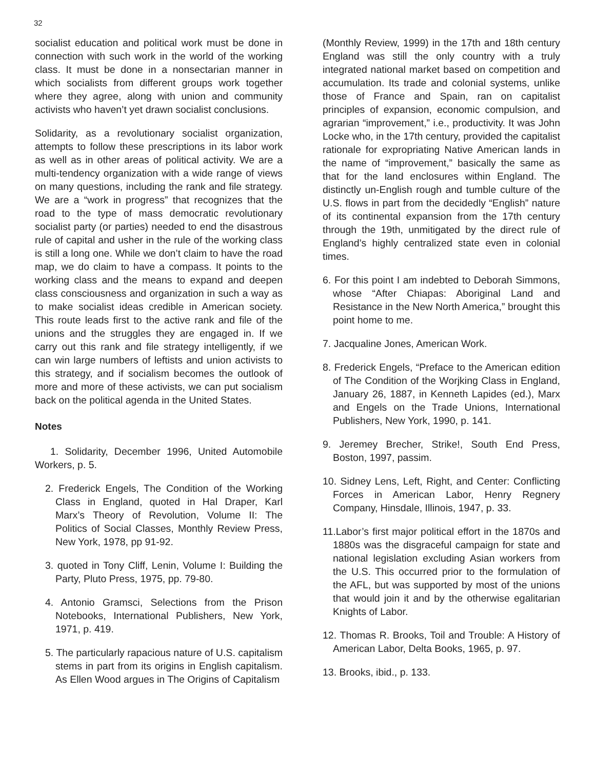32
socialist education and political work must be done in connection with such work in the world of the working class. It must be done in a nonsectarian manner in which socialists from different groups work together where they agree, along with union and community activists who haven’t yet drawn socialist conclusions.
Solidarity, as a revolutionary socialist organization, attempts to follow these prescriptions in its labor work as well as in other areas of political activity. We are a multi-tendency organization with a wide range of views on many questions, including the rank and file strategy. We are a “work in progress” that recognizes that the road to the type of mass democratic revolutionary socialist party (or parties) needed to end the disastrous rule of capital and usher in the rule of the working class is still a long one. While we don’t claim to have the road map, we do claim to have a compass. It points to the working class and the means to expand and deepen class consciousness and organization in such a way as to make socialist ideas credible in American society. This route leads first to the active rank and file of the unions and the struggles they are engaged in. If we carry out this rank and file strategy intelligently, if we can win large numbers of leftists and union activists to this strategy, and if socialism becomes the outlook of more and more of these activists, we can put socialism back on the political agenda in the United States.
Notes
1. Solidarity, December 1996, United Automobile Workers, p. 5.
2. Frederick Engels, The Condition of the Working Class in England, quoted in Hal Draper, Karl Marx’s Theory of Revolution, Volume II: The Politics of Social Classes, Monthly Review Press, New York, 1978, pp 91-92.
3. quoted in Tony Cliff, Lenin, Volume I: Building the Party, Pluto Press, 1975, pp. 79-80.
4. Antonio Gramsci, Selections from the Prison Notebooks, International Publishers, New York, 1971, p. 419.
5. The particularly rapacious nature of U.S. capitalism stems in part from its origins in English capitalism. As Ellen Wood argues in The Origins of Capitalism
(Monthly Review, 1999) in the 17th and 18th century England was still the only country with a truly integrated national market based on competition and accumulation. Its trade and colonial systems, unlike those of France and Spain, ran on capitalist principles of expansion, economic compulsion, and agrarian “improvement,” i.e., productivity. It was John Locke who, in the 17th century, provided the capitalist rationale for expropriating Native American lands in the name of “improvement,” basically the same as that for the land enclosures within England. The distinctly un-English rough and tumble culture of the U.S. flows in part from the decidedly “English” nature of its continental expansion from the 17th century through the 19th, unmitigated by the direct rule of England’s highly centralized state even in colonial times.
6. For this point I am indebted to Deborah Simmons, whose “After Chiapas: Aboriginal Land and Resistance in the New North America,” brought this point home to me.
7. Jacqualine Jones, American Work.
8. Frederick Engels, “Preface to the American edition of The Condition of the Worjking Class in England, January 26, 1887, in Kenneth Lapides (ed.), Marx and Engels on the Trade Unions, International Publishers, New York, 1990, p. 141.
9. Jeremey Brecher, Strike!, South End Press, Boston, 1997, passim.
10. Sidney Lens, Left, Right, and Center: Conflicting Forces in American Labor, Henry Regnery Company, Hinsdale, Illinois, 1947, p. 33.
11.Labor’s first major political effort in the 1870s and 1880s was the disgraceful campaign for state and national legislation excluding Asian workers from the U.S. This occurred prior to the formulation of the AFL, but was supported by most of the unions that would join it and by the otherwise egalitarian Knights of Labor.
12. Thomas R. Brooks, Toil and Trouble: A History of American Labor, Delta Books, 1965, p. 97.
13. Brooks, ibid., p. 133.